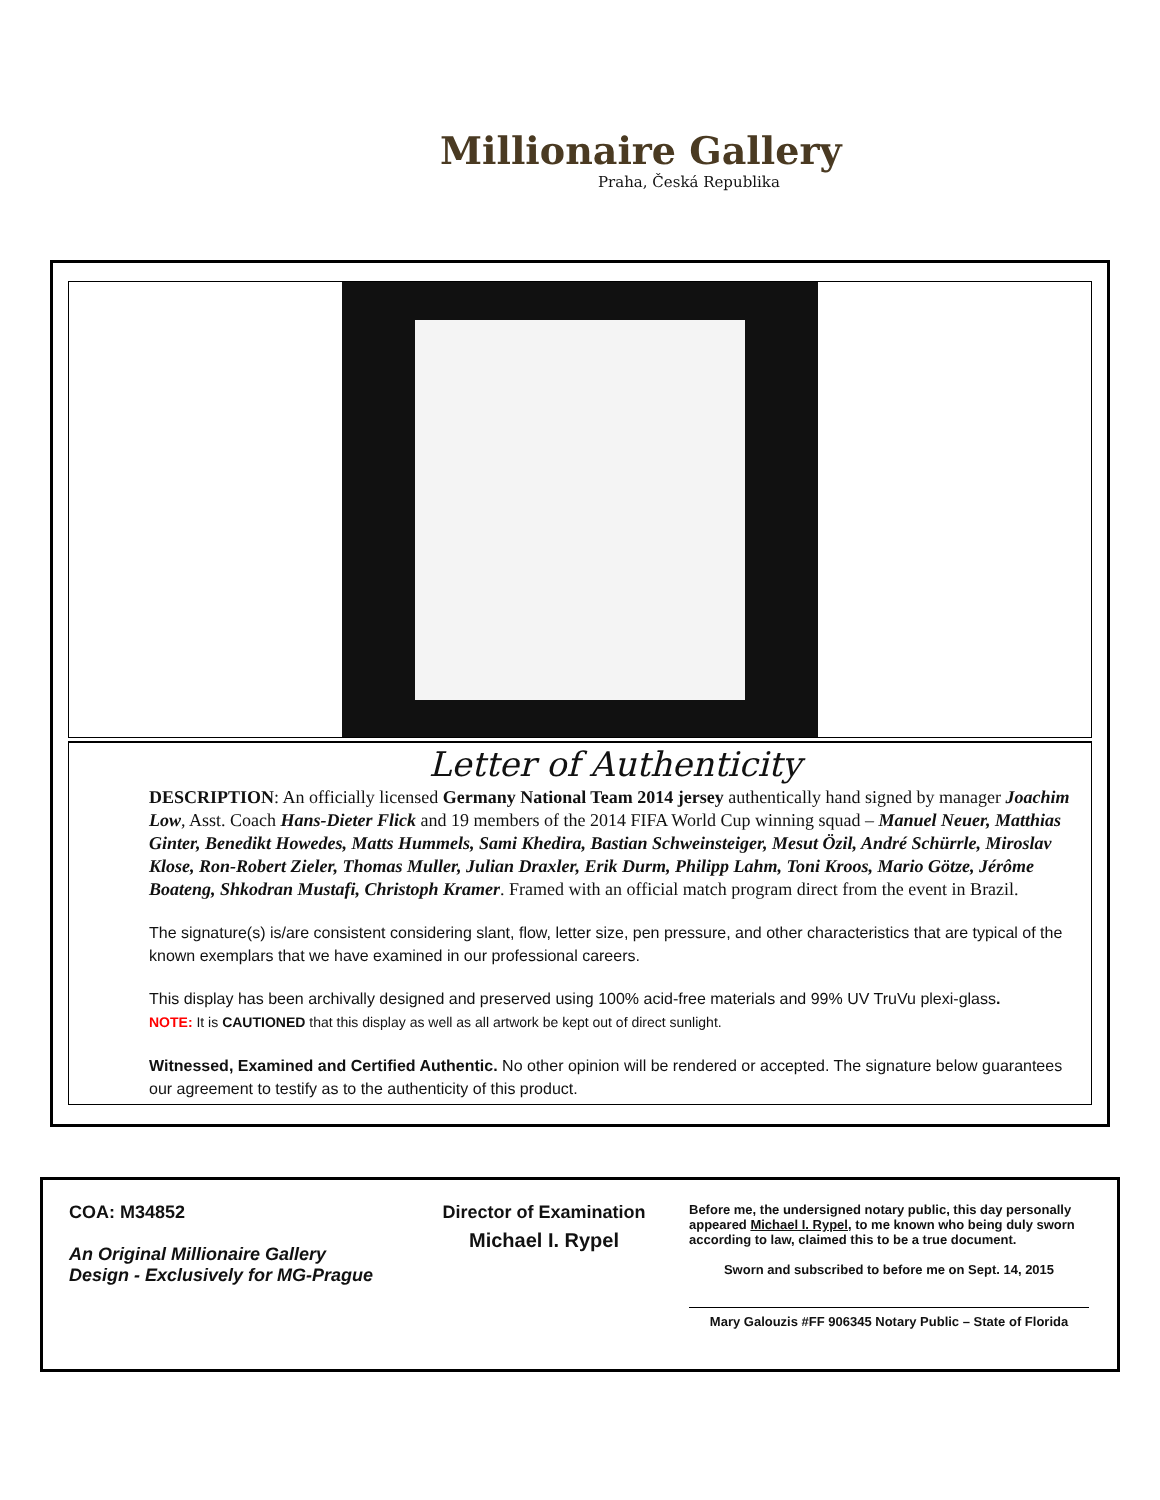Millionaire Gallery
Praha, Česká Republika
Letter of Authenticity
DESCRIPTION: An officially licensed Germany National Team 2014 jersey authentically hand signed by manager Joachim Low, Asst. Coach Hans-Dieter Flick and 19 members of the 2014 FIFA World Cup winning squad – Manuel Neuer, Matthias Ginter, Benedikt Howedes, Matts Hummels, Sami Khedira, Bastian Schweinsteiger, Mesut Özil, André Schürrle, Miroslav Klose, Ron-Robert Zieler, Thomas Muller, Julian Draxler, Erik Durm, Philipp Lahm, Toni Kroos, Mario Götze, Jérôme Boateng, Shkodran Mustafi, Christoph Kramer. Framed with an official match program direct from the event in Brazil.
The signature(s) is/are consistent considering slant, flow, letter size, pen pressure, and other characteristics that are typical of the known exemplars that we have examined in our professional careers.
This display has been archivally designed and preserved using 100% acid-free materials and 99% UV TruVu plexi-glass.
NOTE: It is CAUTIONED that this display as well as all artwork be kept out of direct sunlight.
Witnessed, Examined and Certified Authentic. No other opinion will be rendered or accepted. The signature below guarantees our agreement to testify as to the authenticity of this product.
COA: M34852
An Original Millionaire Gallery
Design - Exclusively for MG-Prague
Director of Examination
Michael I. Rypel
Before me, the undersigned notary public, this day personally appeared Michael I. Rypel, to me known who being duly sworn according to law, claimed this to be a true document.
Sworn and subscribed to before me on Sept. 14, 2015
Mary Galouzis #FF 906345 Notary Public – State of Florida